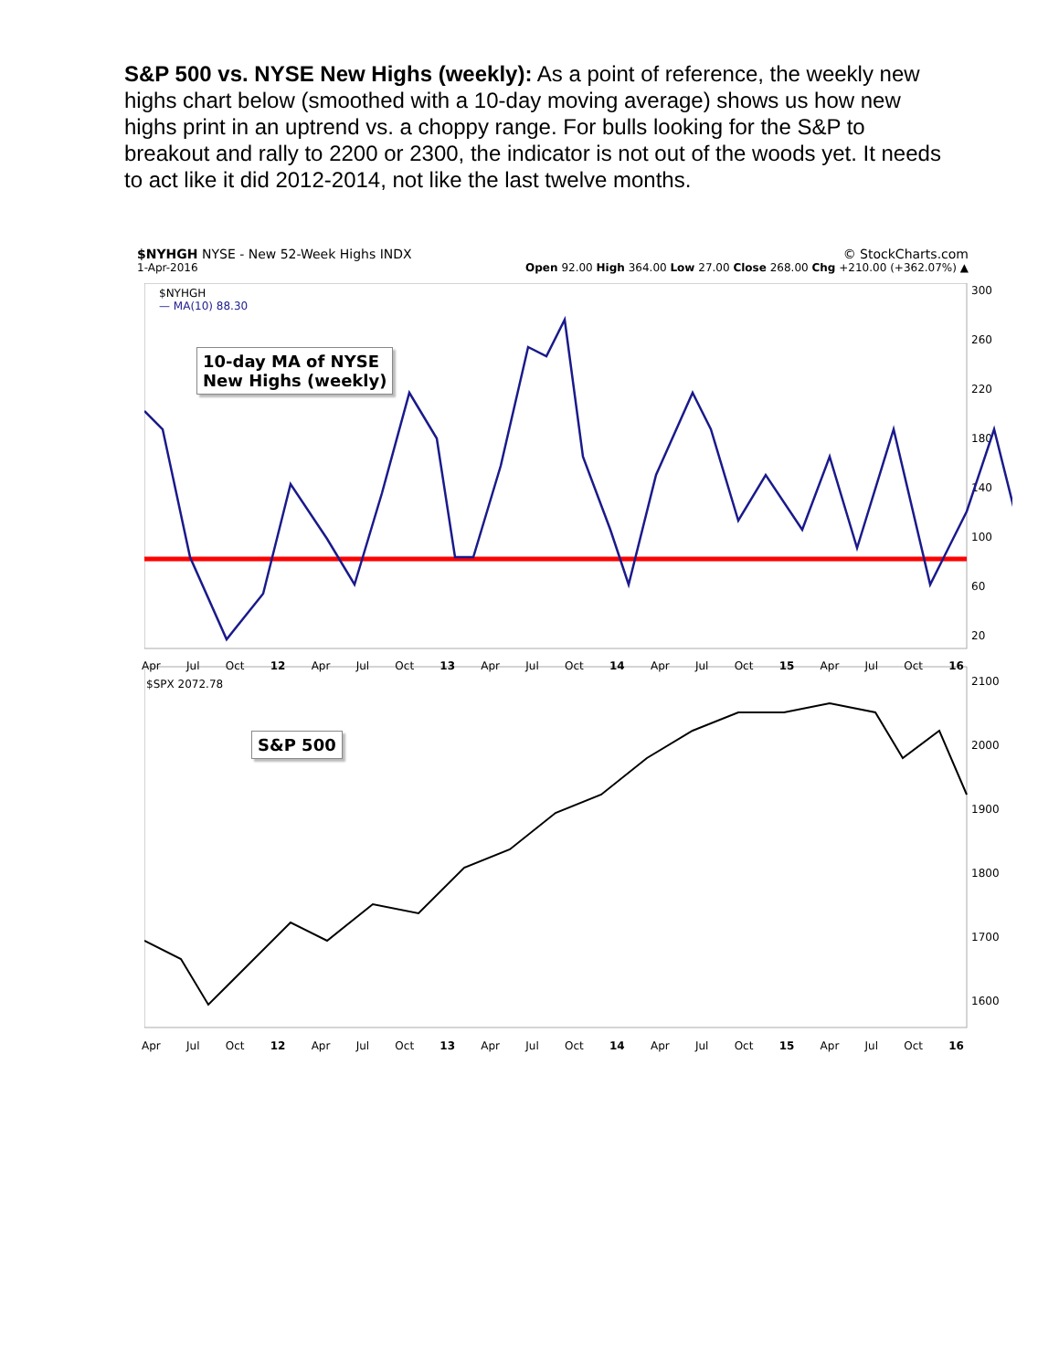S&P 500 vs. NYSE New Highs (weekly): As a point of reference, the weekly new highs chart below (smoothed with a 10-day moving average) shows us how new highs print in an uptrend vs. a choppy range. For bulls looking for the S&P to breakout and rally to 2200 or 2300, the indicator is not out of the woods yet. It needs to act like it did 2012-2014, not like the last twelve months.
$NYHGH NYSE - New 52-Week Highs INDX © StockCharts.com
1-Apr-2016 Open 92.00 High 364.00 Low 27.00 Close 268.00 Chg +210.00 (+362.07%) ▲
300
260
220
180
140
100
60
20
2100
2000
1900
1800
1700
1600
10-day MA of NYSE
New Highs (weekly)
S&P 500
$NYHGH
— MA(10) 88.30
Apr Jul Oct 12 Apr Jul Oct 13 Apr Jul Oct 14 Apr Jul Oct 15 Apr Jul Oct 16
$SPX 2072.78
Apr Jul Oct 12 Apr Jul Oct 13 Apr Jul Oct 14 Apr Jul Oct 15 Apr Jul Oct 16